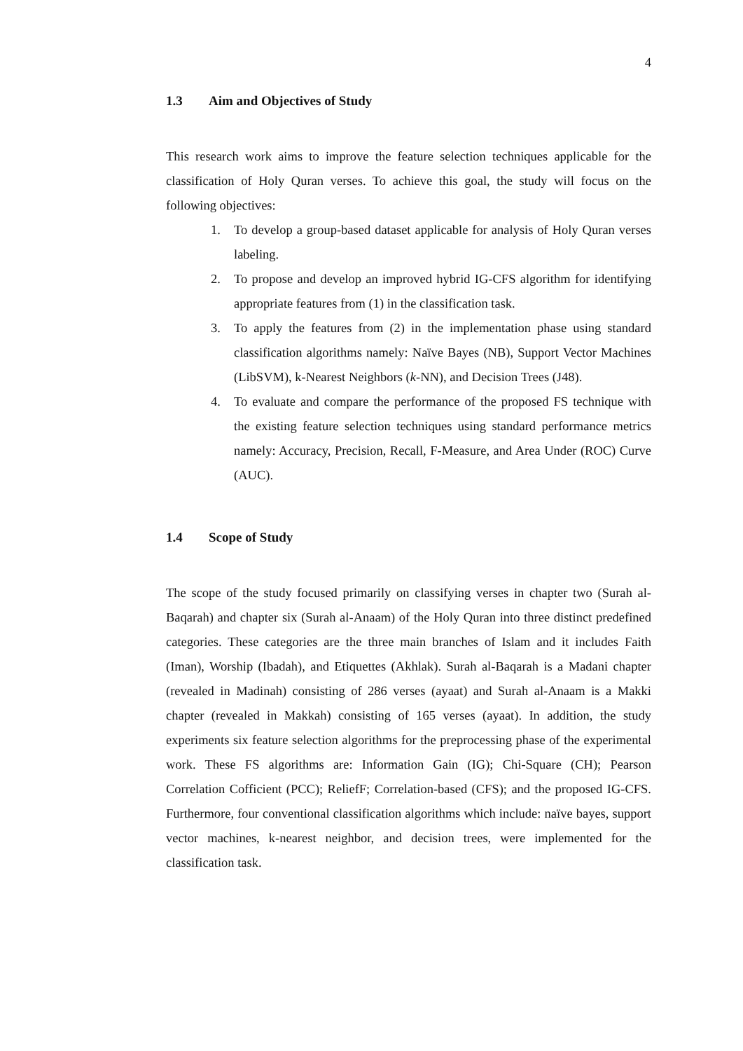4
1.3 Aim and Objectives of Study
This research work aims to improve the feature selection techniques applicable for the classification of Holy Quran verses. To achieve this goal, the study will focus on the following objectives:
1. To develop a group-based dataset applicable for analysis of Holy Quran verses labeling.
2. To propose and develop an improved hybrid IG-CFS algorithm for identifying appropriate features from (1) in the classification task.
3. To apply the features from (2) in the implementation phase using standard classification algorithms namely: Naïve Bayes (NB), Support Vector Machines (LibSVM), k-Nearest Neighbors (k-NN), and Decision Trees (J48).
4. To evaluate and compare the performance of the proposed FS technique with the existing feature selection techniques using standard performance metrics namely: Accuracy, Precision, Recall, F-Measure, and Area Under (ROC) Curve (AUC).
1.4 Scope of Study
The scope of the study focused primarily on classifying verses in chapter two (Surah al-Baqarah) and chapter six (Surah al-Anaam) of the Holy Quran into three distinct predefined categories. These categories are the three main branches of Islam and it includes Faith (Iman), Worship (Ibadah), and Etiquettes (Akhlak). Surah al-Baqarah is a Madani chapter (revealed in Madinah) consisting of 286 verses (ayaat) and Surah al-Anaam is a Makki chapter (revealed in Makkah) consisting of 165 verses (ayaat). In addition, the study experiments six feature selection algorithms for the preprocessing phase of the experimental work. These FS algorithms are: Information Gain (IG); Chi-Square (CH); Pearson Correlation Cofficient (PCC); ReliefF; Correlation-based (CFS); and the proposed IG-CFS. Furthermore, four conventional classification algorithms which include: naïve bayes, support vector machines, k-nearest neighbor, and decision trees, were implemented for the classification task.